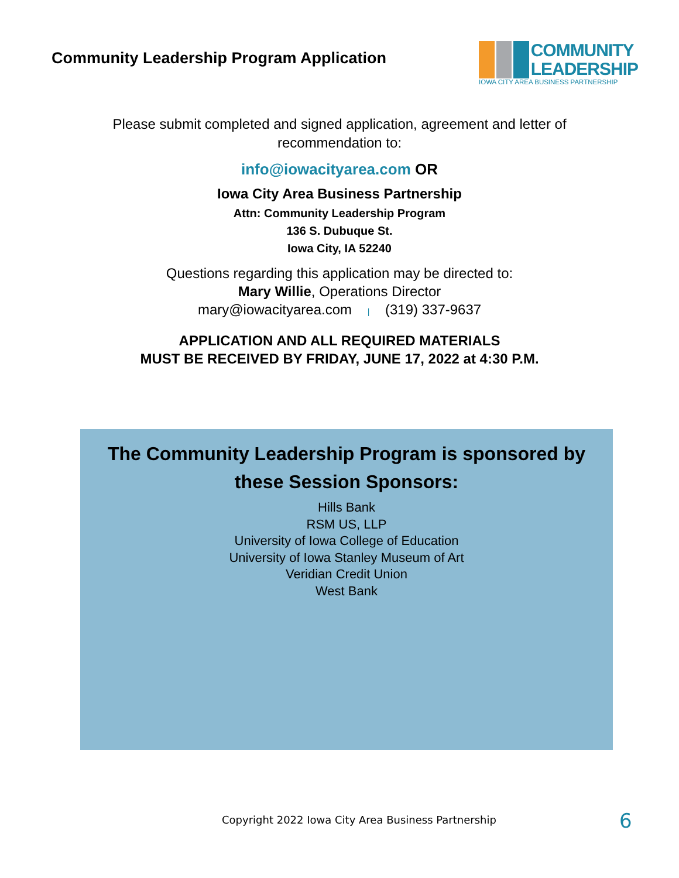Community Leadership Program Application
COMMUNITY
LEADERSHIP
IOWA CITY AREA BUSINESS PARTNERSHIP
Please submit completed and signed application, agreement and letter of recommendation to:
info@iowacityarea.com OR
Iowa City Area Business Partnership
Attn: Community Leadership Program
136 S. Dubuque St.
Iowa City, IA 52240
Questions regarding this application may be directed to:
Mary Willie, Operations Director
mary@iowacityarea.com | (319) 337-9637
APPLICATION AND ALL REQUIRED MATERIALS
MUST BE RECEIVED BY FRIDAY, JUNE 17, 2022 at 4:30 P.M.
The Community Leadership Program is sponsored by
these Session Sponsors:
Hills Bank
RSM US, LLP
University of Iowa College of Education
University of Iowa Stanley Museum of Art
Veridian Credit Union
West Bank
Copyright 2022 Iowa City Area Business Partnership 6